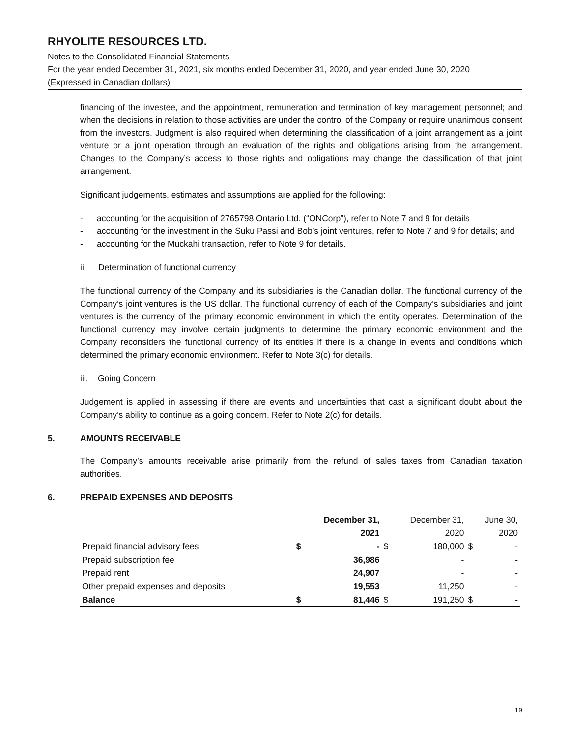RHYOLITE RESOURCES LTD.
Notes to the Consolidated Financial Statements
For the year ended December 31, 2021, six months ended December 31, 2020, and year ended June 30, 2020
(Expressed in Canadian dollars)
financing of the investee, and the appointment, remuneration and termination of key management personnel; and when the decisions in relation to those activities are under the control of the Company or require unanimous consent from the investors. Judgment is also required when determining the classification of a joint arrangement as a joint venture or a joint operation through an evaluation of the rights and obligations arising from the arrangement. Changes to the Company’s access to those rights and obligations may change the classification of that joint arrangement.
Significant judgements, estimates and assumptions are applied for the following:
- accounting for the acquisition of 2765798 Ontario Ltd. (“ONCorp”), refer to Note 7 and 9 for details
- accounting for the investment in the Suku Passi and Bob’s joint ventures, refer to Note 7 and 9 for details; and
- accounting for the Muckahi transaction, refer to Note 9 for details.
ii. Determination of functional currency
The functional currency of the Company and its subsidiaries is the Canadian dollar. The functional currency of the Company’s joint ventures is the US dollar. The functional currency of each of the Company’s subsidiaries and joint ventures is the currency of the primary economic environment in which the entity operates. Determination of the functional currency may involve certain judgments to determine the primary economic environment and the Company reconsiders the functional currency of its entities if there is a change in events and conditions which determined the primary economic environment. Refer to Note 3(c) for details.
iii. Going Concern
Judgement is applied in assessing if there are events and uncertainties that cast a significant doubt about the Company’s ability to continue as a going concern. Refer to Note 2(c) for details.
5. AMOUNTS RECEIVABLE
The Company’s amounts receivable arise primarily from the refund of sales taxes from Canadian taxation authorities.
6. PREPAID EXPENSES AND DEPOSITS
| | December 31, 2021 | | December 31, 2020 | | June 30, 2020 | |
| --- | --- | --- | --- | --- | --- | --- |
| Prepaid financial advisory fees | $ | - | $ | 180,000 | $ | - |
| Prepaid subscription fee | | 36,986 | | - | | - |
| Prepaid rent | | 24,907 | | - | | - |
| Other prepaid expenses and deposits | | 19,553 | | 11,250 | | - |
| Balance | $ | 81,446 | $ | 191,250 | $ | - |
19